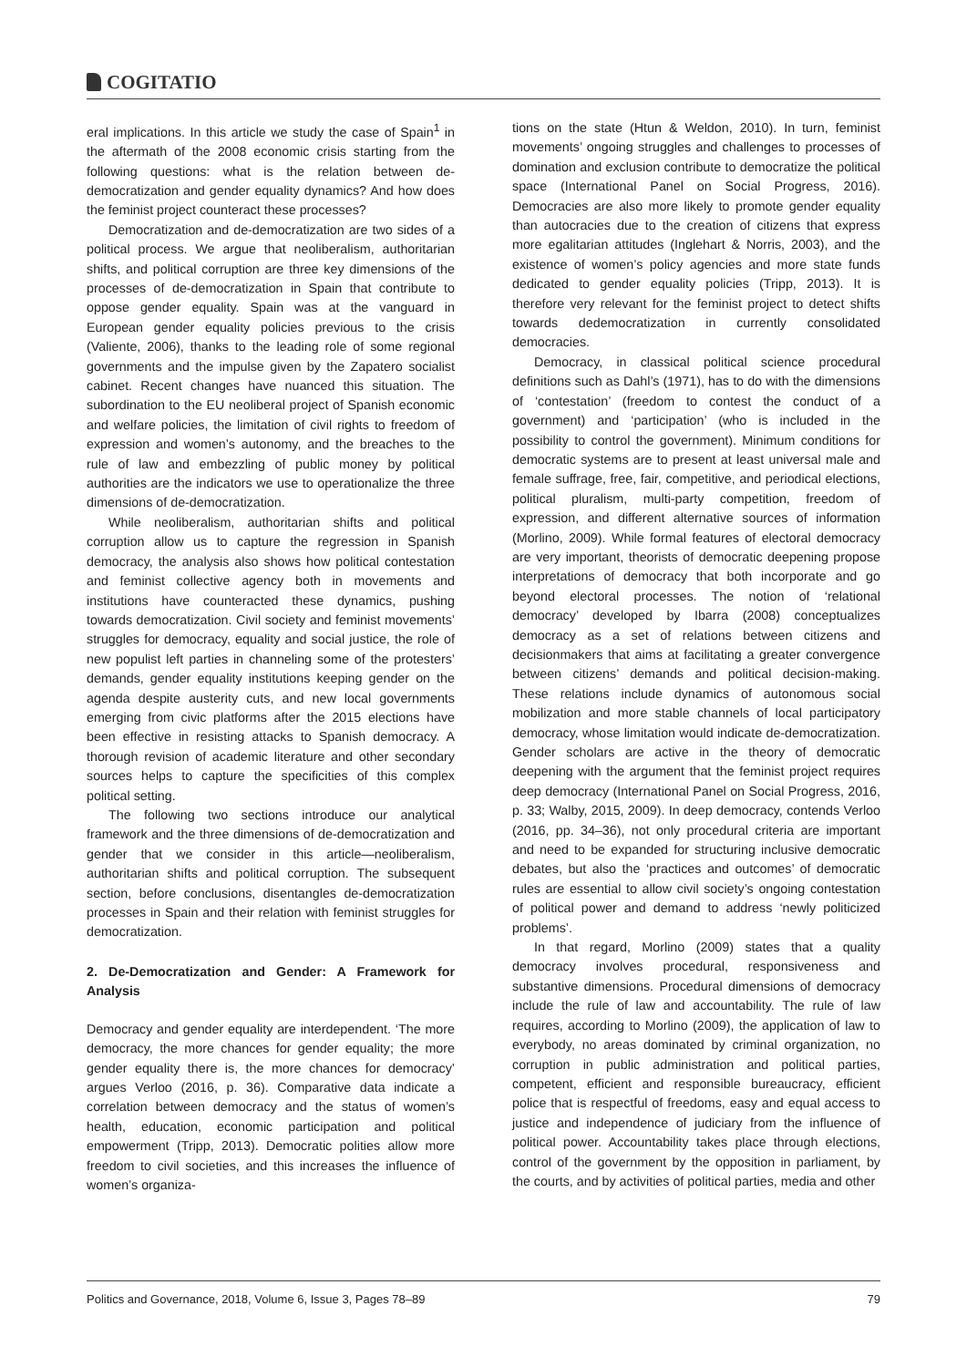COGITATIO
eral implications. In this article we study the case of Spain<sup>1</sup> in the aftermath of the 2008 economic crisis starting from the following questions: what is the relation between de-democratization and gender equality dynamics? And how does the feminist project counteract these processes?
Democratization and de-democratization are two sides of a political process. We argue that neoliberalism, authoritarian shifts, and political corruption are three key dimensions of the processes of de-democratization in Spain that contribute to oppose gender equality. Spain was at the vanguard in European gender equality policies previous to the crisis (Valiente, 2006), thanks to the leading role of some regional governments and the impulse given by the Zapatero socialist cabinet. Recent changes have nuanced this situation. The subordination to the EU neoliberal project of Spanish economic and welfare policies, the limitation of civil rights to freedom of expression and women’s autonomy, and the breaches to the rule of law and embezzling of public money by political authorities are the indicators we use to operationalize the three dimensions of de-democratization.
While neoliberalism, authoritarian shifts and political corruption allow us to capture the regression in Spanish democracy, the analysis also shows how political contestation and feminist collective agency both in movements and institutions have counteracted these dynamics, pushing towards democratization. Civil society and feminist movements’ struggles for democracy, equality and social justice, the role of new populist left parties in channeling some of the protesters’ demands, gender equality institutions keeping gender on the agenda despite austerity cuts, and new local governments emerging from civic platforms after the 2015 elections have been effective in resisting attacks to Spanish democracy. A thorough revision of academic literature and other secondary sources helps to capture the specificities of this complex political setting.
The following two sections introduce our analytical framework and the three dimensions of de-democratization and gender that we consider in this article—neoliberalism, authoritarian shifts and political corruption. The subsequent section, before conclusions, disentangles de-democratization processes in Spain and their relation with feminist struggles for democratization.
2. De-Democratization and Gender: A Framework for Analysis
Democracy and gender equality are interdependent. ‘The more democracy, the more chances for gender equality; the more gender equality there is, the more chances for democracy’ argues Verloo (2016, p. 36). Comparative data indicate a correlation between democracy and the status of women’s health, education, economic participation and political empowerment (Tripp, 2013). Democratic polities allow more freedom to civil societies, and this increases the influence of women’s organiza-
tions on the state (Htun & Weldon, 2010). In turn, feminist movements’ ongoing struggles and challenges to processes of domination and exclusion contribute to democratize the political space (International Panel on Social Progress, 2016). Democracies are also more likely to promote gender equality than autocracies due to the creation of citizens that express more egalitarian attitudes (Inglehart & Norris, 2003), and the existence of women’s policy agencies and more state funds dedicated to gender equality policies (Tripp, 2013). It is therefore very relevant for the feminist project to detect shifts towards dedemocratization in currently consolidated democracies.
Democracy, in classical political science procedural definitions such as Dahl’s (1971), has to do with the dimensions of ‘contestation’ (freedom to contest the conduct of a government) and ‘participation’ (who is included in the possibility to control the government). Minimum conditions for democratic systems are to present at least universal male and female suffrage, free, fair, competitive, and periodical elections, political pluralism, multi-party competition, freedom of expression, and different alternative sources of information (Morlino, 2009). While formal features of electoral democracy are very important, theorists of democratic deepening propose interpretations of democracy that both incorporate and go beyond electoral processes. The notion of ‘relational democracy’ developed by Ibarra (2008) conceptualizes democracy as a set of relations between citizens and decisionmakers that aims at facilitating a greater convergence between citizens’ demands and political decision-making. These relations include dynamics of autonomous social mobilization and more stable channels of local participatory democracy, whose limitation would indicate de-democratization. Gender scholars are active in the theory of democratic deepening with the argument that the feminist project requires deep democracy (International Panel on Social Progress, 2016, p. 33; Walby, 2015, 2009). In deep democracy, contends Verloo (2016, pp. 34–36), not only procedural criteria are important and need to be expanded for structuring inclusive democratic debates, but also the ‘practices and outcomes’ of democratic rules are essential to allow civil society’s ongoing contestation of political power and demand to address ‘newly politicized problems’.
In that regard, Morlino (2009) states that a quality democracy involves procedural, responsiveness and substantive dimensions. Procedural dimensions of democracy include the rule of law and accountability. The rule of law requires, according to Morlino (2009), the application of law to everybody, no areas dominated by criminal organization, no corruption in public administration and political parties, competent, efficient and responsible bureaucracy, efficient police that is respectful of freedoms, easy and equal access to justice and independence of judiciary from the influence of political power. Accountability takes place through elections, control of the government by the opposition in parliament, by the courts, and by activities of political parties, media and other
Politics and Governance, 2018, Volume 6, Issue 3, Pages 78–89 79